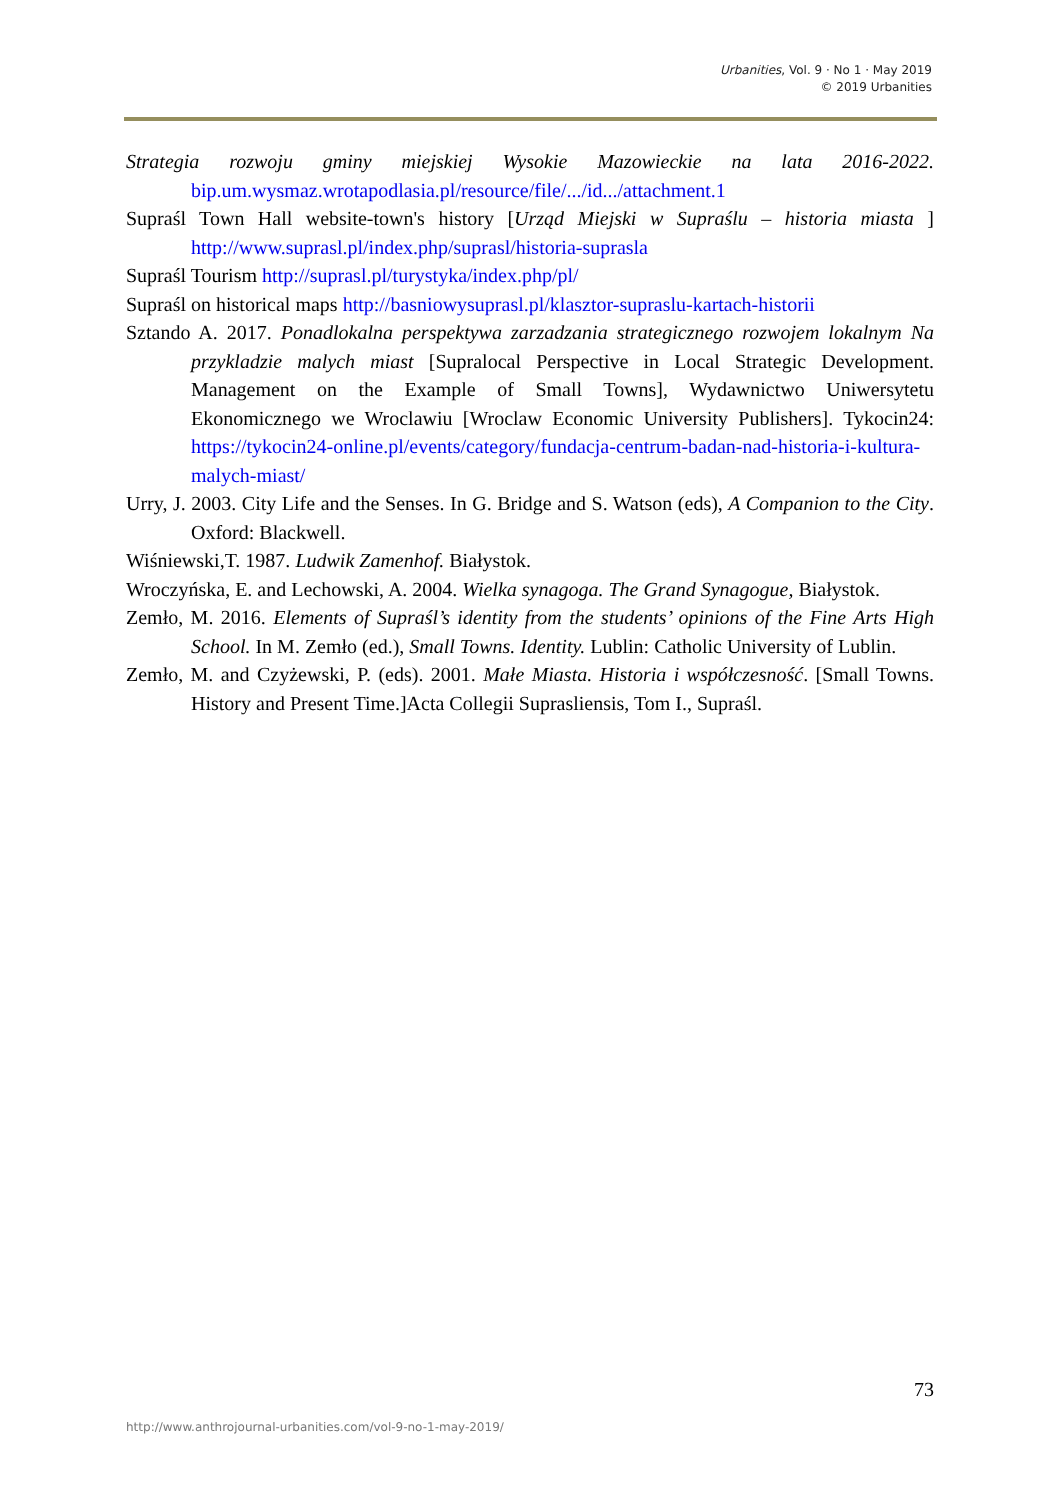Urbanities, Vol. 9 · No 1 · May 2019
© 2019 Urbanities
Strategia rozwoju gminy miejskiej Wysokie Mazowieckie na lata 2016-2022. bip.um.wysmaz.wrotapodlasia.pl/resource/file/.../id.../attachment.1
Supraśl Town Hall website-town's history [Urząd Miejski w Supraślu – historia miasta ] http://www.suprasl.pl/index.php/suprasl/historia-suprasla
Supraśl Tourism http://suprasl.pl/turystyka/index.php/pl/
Supraśl on historical maps http://basniowysuprasl.pl/klasztor-supraslu-kartach-historii
Sztando A. 2017. Ponadlokalna perspektywa zarzadzania strategicznego rozwojem lokalnym Na przykladzie malych miast [Supralocal Perspective in Local Strategic Development. Management on the Example of Small Towns], Wydawnictwo Uniwersytetu Ekonomicznego we Wroclawiu [Wroclaw Economic University Publishers]. Tykocin24: https://tykocin24-online.pl/events/category/fundacja-centrum-badan-nad-historia-i-kultura-malych-miast/
Urry, J. 2003. City Life and the Senses. In G. Bridge and S. Watson (eds), A Companion to the City. Oxford: Blackwell.
Wiśniewski,T. 1987. Ludwik Zamenhof. Białystok.
Wroczyńska, E. and Lechowski, A. 2004. Wielka synagoga. The Grand Synagogue, Białystok.
Zemło, M. 2016. Elements of Supraśl’s identity from the students’ opinions of the Fine Arts High School. In M. Zemło (ed.), Small Towns. Identity. Lublin: Catholic University of Lublin.
Zemło, M. and Czyżewski, P. (eds). 2001. Małe Miasta. Historia i współczesność. [Small Towns. History and Present Time.]Acta Collegii Suprasliensis, Tom I., Supraśl.
73
http://www.anthrojournal-urbanities.com/vol-9-no-1-may-2019/